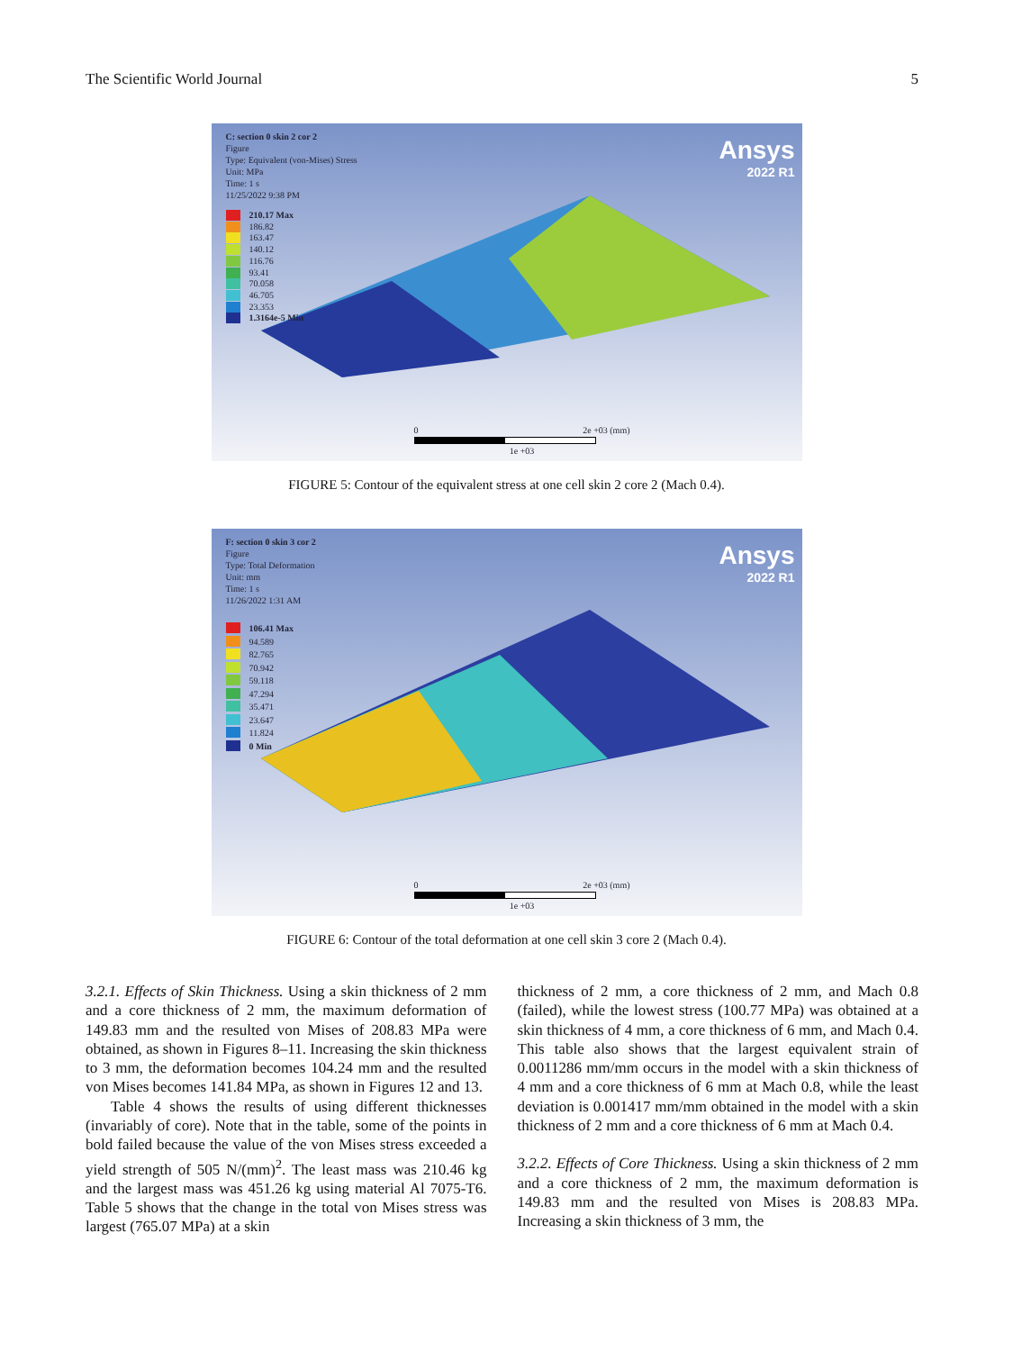The Scientific World Journal 5
C: section 0 skin 2 cor 2
Figure
Type: Equivalent (von-Mises) Stress
Unit: MPa
Time: 1 s
11/25/2022 9:38 PM
Ansys
2022 R1
210.17 Max
186.82
163.47
140.12
116.76
93.41
70.058
46.705
23.353
1.3164e-5 Min
0 2e +03 (mm)
1e +03
FIGURE 5: Contour of the equivalent stress at one cell skin 2 core 2 (Mach 0.4).
F: section 0 skin 3 cor 2
Figure
Type: Total Deformation
Unit: mm
Time: 1 s
11/26/2022 1:31 AM
Ansys
2022 R1
106.41 Max
94.589
82.765
70.942
59.118
47.294
35.471
23.647
11.824
0 Min
0 2e +03 (mm)
1e +03
FIGURE 6: Contour of the total deformation at one cell skin 3 core 2 (Mach 0.4).
3.2.1. Effects of Skin Thickness. Using a skin thickness of 2 mm and a core thickness of 2 mm, the maximum deformation of 149.83 mm and the resulted von Mises of 208.83 MPa were obtained, as shown in Figures 8–11. Increasing the skin thickness to 3 mm, the deformation becomes 104.24 mm and the resulted von Mises becomes 141.84 MPa, as shown in Figures 12 and 13.
Table 4 shows the results of using different thicknesses (invariably of core). Note that in the table, some of the points in bold failed because the value of the von Mises stress exceeded a yield strength of 505 N/(mm)<sup>2</sup>. The least mass was 210.46 kg and the largest mass was 451.26 kg using material Al 7075-T6. Table 5 shows that the change in the total von Mises stress was largest (765.07 MPa) at a skin
thickness of 2 mm, a core thickness of 2 mm, and Mach 0.8 (failed), while the lowest stress (100.77 MPa) was obtained at a skin thickness of 4 mm, a core thickness of 6 mm, and Mach 0.4. This table also shows that the largest equivalent strain of 0.0011286 mm/mm occurs in the model with a skin thickness of 4 mm and a core thickness of 6 mm at Mach 0.8, while the least deviation is 0.001417 mm/mm obtained in the model with a skin thickness of 2 mm and a core thickness of 6 mm at Mach 0.4.
3.2.2. Effects of Core Thickness. Using a skin thickness of 2 mm and a core thickness of 2 mm, the maximum deformation is 149.83 mm and the resulted von Mises is 208.83 MPa. Increasing a skin thickness of 3 mm, the